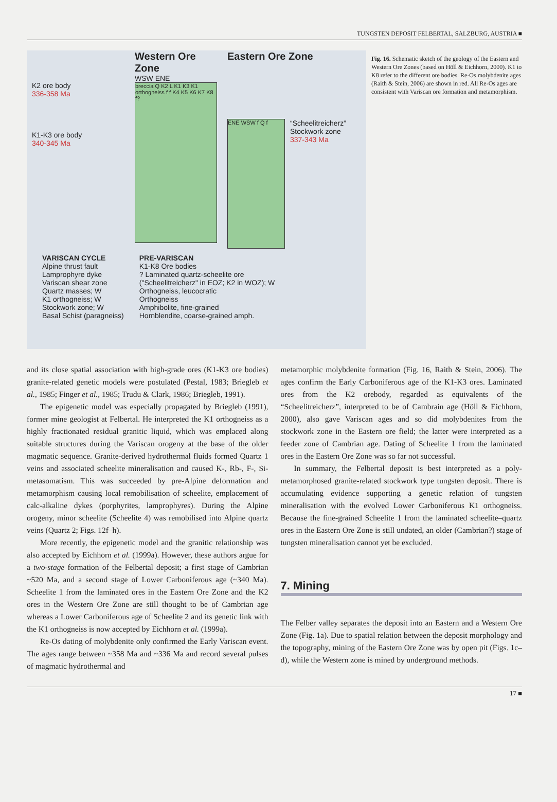TUNGSTEN DEPOSIT FELBERTAL, SALZBURG, AUSTRIA ■
K2 ore body
336-358 Ma
K1-K3 ore body
340-345 Ma
Western Ore Zone
WSW ENE
breccia Q K2 L K1 K3 K1 orthogneiss f f K4 K5 K6 K7 K8 f?
Eastern Ore Zone
ENE WSW f Q f
“Scheelitreicherz”
Stockwork zone
337-343 Ma
VARISCAN CYCLE
Alpine thrust fault
Lamprophyre dyke
Variscan shear zone
Quartz masses; W
K1 orthogneiss; W
Stockwork zone; W
Basal Schist (paragneiss)
PRE-VARISCAN
K1-K8 Ore bodies
? Laminated quartz-scheelite ore
("Scheelitreicherz" in EOZ; K2 in WOZ); W
Orthogneiss, leucocratic
Orthogneiss
Amphibolite, fine-grained
Hornblendite, coarse-grained amph.
Fig. 16. Schematic sketch of the geology of the Eastern and Western Ore Zones (based on Höll & Eichhorn, 2000). K1 to K8 refer to the different ore bodies. Re-Os molybdenite ages (Raith & Stein, 2006) are shown in red. All Re-Os ages are consistent with Variscan ore formation and metamorphism.
and its close spatial association with high-grade ores (K1-K3 ore bodies) granite-related genetic models were postulated (Pestal, 1983; Briegleb et al., 1985; Finger et al., 1985; Trudu & Clark, 1986; Briegleb, 1991).
The epigenetic model was especially propagated by Briegleb (1991), former mine geologist at Felbertal. He interpreted the K1 orthogneiss as a highly fractionated residual granitic liquid, which was emplaced along suitable structures during the Variscan orogeny at the base of the older magmatic sequence. Granite-derived hydrothermal fluids formed Quartz 1 veins and associated scheelite mineralisation and caused K-, Rb-, F-, Si- metasomatism. This was succeeded by pre-Alpine deformation and metamorphism causing local remobilisation of scheelite, emplacement of calc-alkaline dykes (porphyrites, lamprophyres). During the Alpine orogeny, minor scheelite (Scheelite 4) was remobilised into Alpine quartz veins (Quartz 2; Figs. 12f–h).
More recently, the epigenetic model and the granitic relationship was also accepted by Eichhorn et al. (1999a). However, these authors argue for a two-stage formation of the Felbertal deposit; a first stage of Cambrian ~520 Ma, and a second stage of Lower Carboniferous age (~340 Ma). Scheelite 1 from the laminated ores in the Eastern Ore Zone and the K2 ores in the Western Ore Zone are still thought to be of Cambrian age whereas a Lower Carboniferous age of Scheelite 2 and its genetic link with the K1 orthogneiss is now accepted by Eichhorn et al. (1999a).
Re-Os dating of molybdenite only confirmed the Early Variscan event. The ages range between ~358 Ma and ~336 Ma and record several pulses of magmatic hydrothermal and
metamorphic molybdenite formation (Fig. 16, Raith & Stein, 2006). The ages confirm the Early Carboniferous age of the K1-K3 ores. Laminated ores from the K2 orebody, regarded as equivalents of the “Scheelitreicherz”, interpreted to be of Cambrain age (Höll & Eichhorn, 2000), also gave Variscan ages and so did molybdenites from the stockwork zone in the Eastern ore field; the latter were interpreted as a feeder zone of Cambrian age. Dating of Scheelite 1 from the laminated ores in the Eastern Ore Zone was so far not successful.
In summary, the Felbertal deposit is best interpreted as a poly-metamorphosed granite-related stockwork type tungsten deposit. There is accumulating evidence supporting a genetic relation of tungsten mineralisation with the evolved Lower Carboniferous K1 orthogneiss. Because the fine-grained Scheelite 1 from the laminated scheelite–quartz ores in the Eastern Ore Zone is still undated, an older (Cambrian?) stage of tungsten mineralisation cannot yet be excluded.
7. Mining
The Felber valley separates the deposit into an Eastern and a Western Ore Zone (Fig. 1a). Due to spatial relation between the deposit morphology and the topography, mining of the Eastern Ore Zone was by open pit (Figs. 1c–d), while the Western zone is mined by underground methods.
17 ■